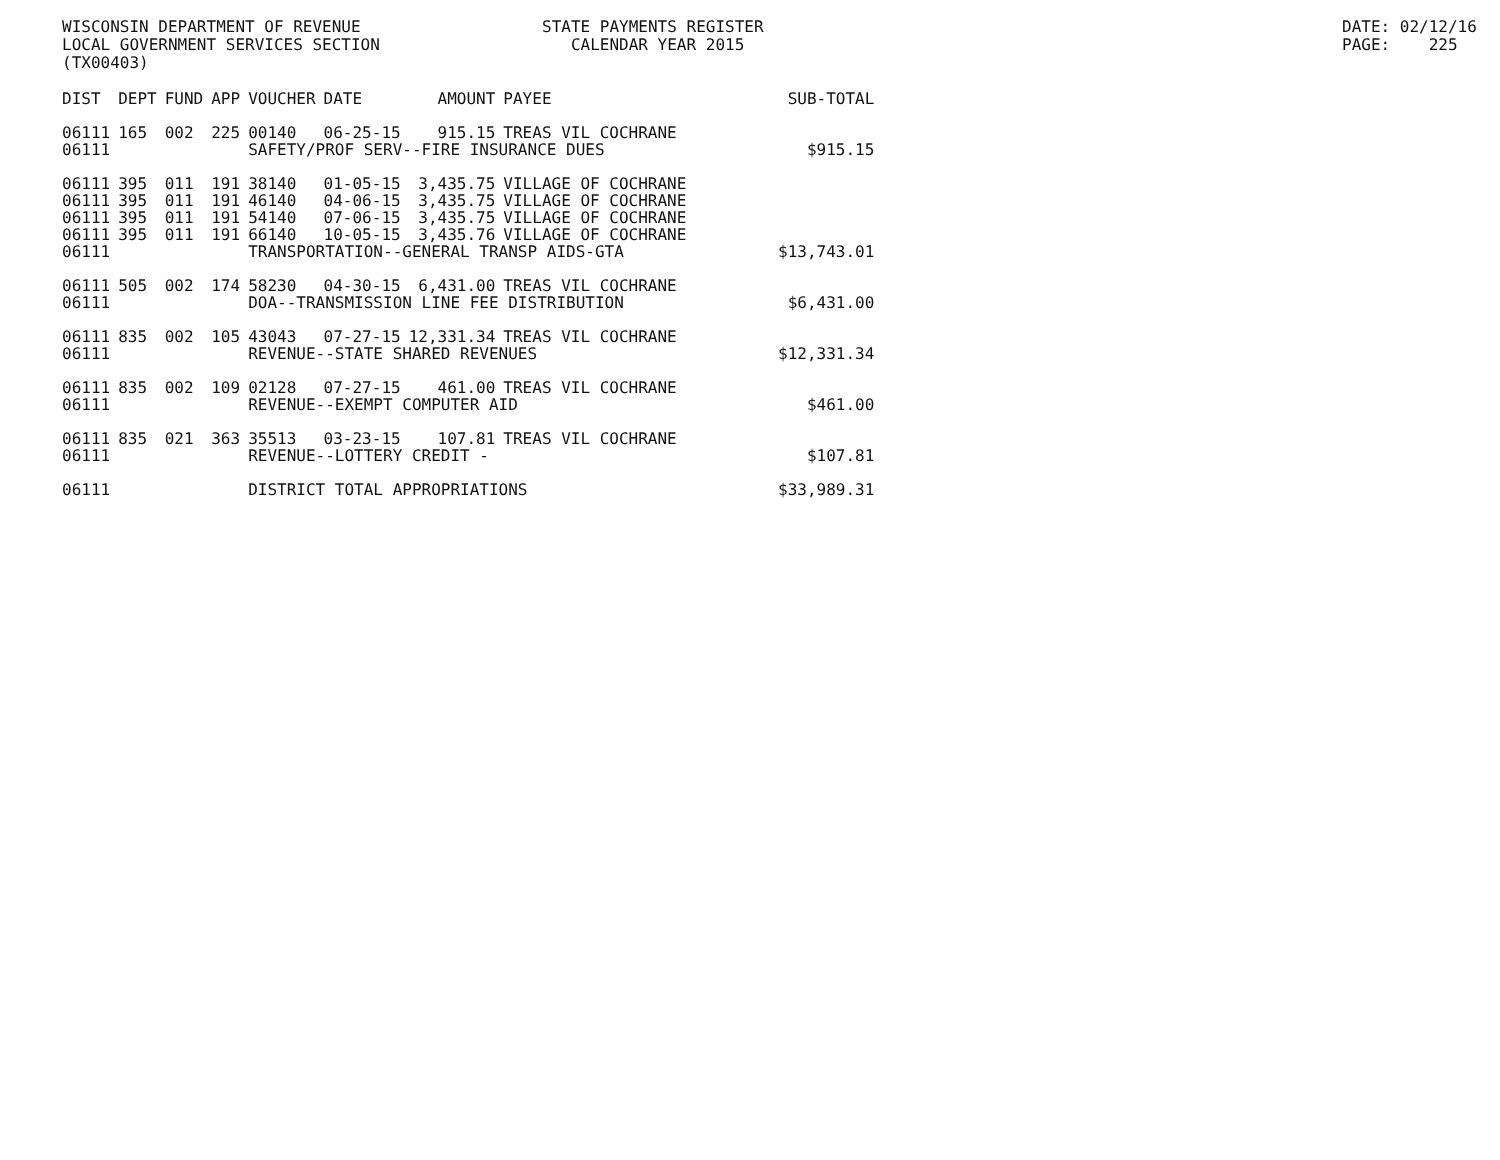WISCONSIN DEPARTMENT OF REVENUE LOCAL GOVERNMENT SERVICES SECTION (TX00403)
STATE PAYMENTS REGISTER CALENDAR YEAR 2015
DATE: 02/12/16 PAGE: 225
| DIST | DEPT | FUND | APP | VOUCHER | DATE | AMOUNT | PAYEE | SUB-TOTAL |
| --- | --- | --- | --- | --- | --- | --- | --- | --- |
| 06111 | 165 | 002 | 225 | 00140 | 06-25-15 | 915.15 | TREAS VIL COCHRANE | |
| 06111 | | | | SAFETY/PROF SERV--FIRE INSURANCE DUES | | | | $915.15 |
| 06111 | 395 | 011 | 191 | 38140 | 01-05-15 | 3,435.75 | VILLAGE OF COCHRANE | |
| 06111 | 395 | 011 | 191 | 46140 | 04-06-15 | 3,435.75 | VILLAGE OF COCHRANE | |
| 06111 | 395 | 011 | 191 | 54140 | 07-06-15 | 3,435.75 | VILLAGE OF COCHRANE | |
| 06111 | 395 | 011 | 191 | 66140 | 10-05-15 | 3,435.76 | VILLAGE OF COCHRANE | |
| 06111 | | | | TRANSPORTATION--GENERAL TRANSP AIDS-GTA | | | | $13,743.01 |
| 06111 | 505 | 002 | 174 | 58230 | 04-30-15 | 6,431.00 | TREAS VIL COCHRANE | |
| 06111 | | | | DOA--TRANSMISSION LINE FEE DISTRIBUTION | | | | $6,431.00 |
| 06111 | 835 | 002 | 105 | 43043 | 07-27-15 | 12,331.34 | TREAS VIL COCHRANE | |
| 06111 | | | | REVENUE--STATE SHARED REVENUES | | | | $12,331.34 |
| 06111 | 835 | 002 | 109 | 02128 | 07-27-15 | 461.00 | TREAS VIL COCHRANE | |
| 06111 | | | | REVENUE--EXEMPT COMPUTER AID | | | | $461.00 |
| 06111 | 835 | 021 | 363 | 35513 | 03-23-15 | 107.81 | TREAS VIL COCHRANE | |
| 06111 | | | | REVENUE--LOTTERY CREDIT - | | | | $107.81 |
| 06111 | | | | DISTRICT TOTAL APPROPRIATIONS | | | | $33,989.31 |